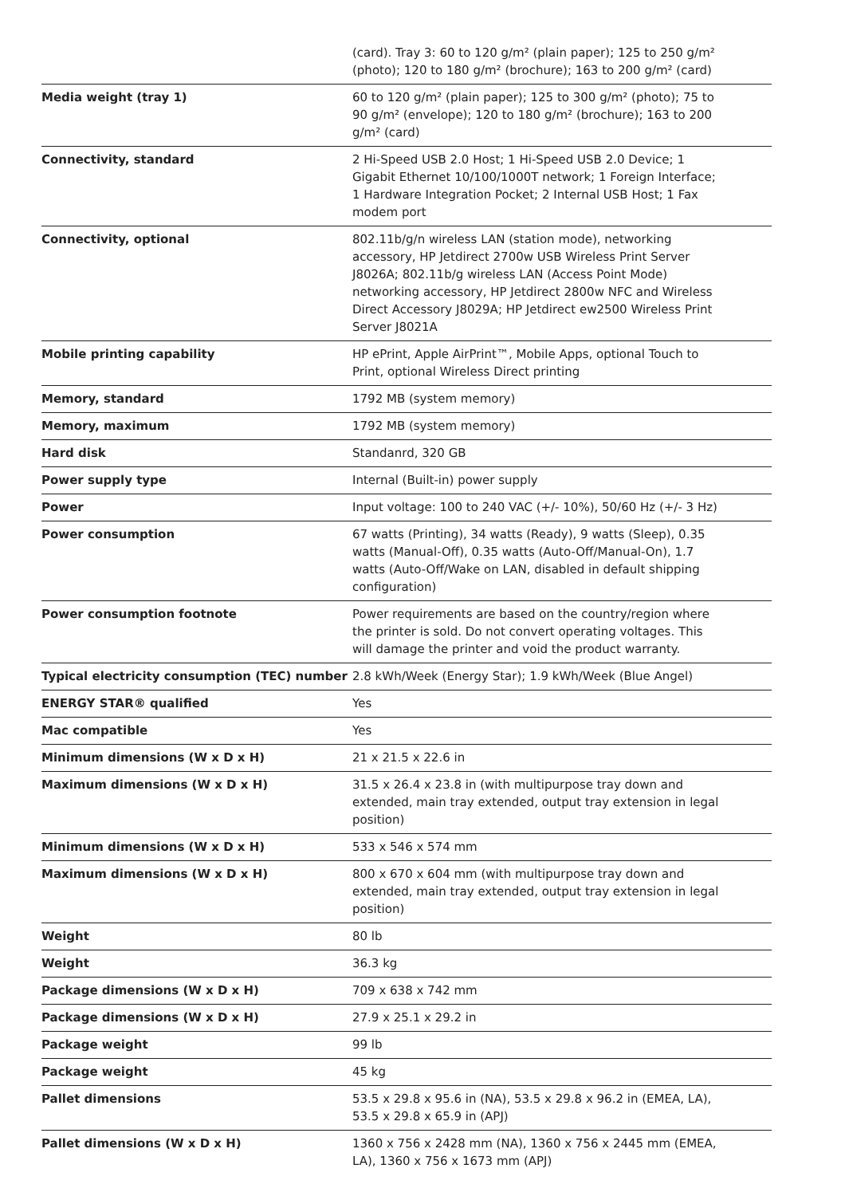| | (card). Tray 3: 60 to 120 g/m² (plain paper); 125 to 250 g/m² (photo); 120 to 180 g/m² (brochure); 163 to 200 g/m² (card) |
| Media weight (tray 1) | 60 to 120 g/m² (plain paper); 125 to 300 g/m² (photo); 75 to 90 g/m² (envelope); 120 to 180 g/m² (brochure); 163 to 200 g/m² (card) |
| Connectivity, standard | 2 Hi-Speed USB 2.0 Host; 1 Hi-Speed USB 2.0 Device; 1 Gigabit Ethernet 10/100/1000T network; 1 Foreign Interface; 1 Hardware Integration Pocket; 2 Internal USB Host; 1 Fax modem port |
| Connectivity, optional | 802.11b/g/n wireless LAN (station mode), networking accessory, HP Jetdirect 2700w USB Wireless Print Server J8026A; 802.11b/g wireless LAN (Access Point Mode) networking accessory, HP Jetdirect 2800w NFC and Wireless Direct Accessory J8029A; HP Jetdirect ew2500 Wireless Print Server J8021A |
| Mobile printing capability | HP ePrint, Apple AirPrint™, Mobile Apps, optional Touch to Print, optional Wireless Direct printing |
| Memory, standard | 1792 MB (system memory) |
| Memory, maximum | 1792 MB (system memory) |
| Hard disk | Standanrd, 320 GB |
| Power supply type | Internal (Built-in) power supply |
| Power | Input voltage: 100 to 240 VAC (+/- 10%), 50/60 Hz (+/- 3 Hz) |
| Power consumption | 67 watts (Printing), 34 watts (Ready), 9 watts (Sleep), 0.35 watts (Manual-Off), 0.35 watts (Auto-Off/Manual-On), 1.7 watts (Auto-Off/Wake on LAN, disabled in default shipping configuration) |
| Power consumption footnote | Power requirements are based on the country/region where the printer is sold. Do not convert operating voltages. This will damage the printer and void the product warranty. |
| Typical electricity consumption (TEC) number | 2.8 kWh/Week (Energy Star); 1.9 kWh/Week (Blue Angel) |
| ENERGY STAR® qualified | Yes |
| Mac compatible | Yes |
| Minimum dimensions (W x D x H) | 21 x 21.5 x 22.6 in |
| Maximum dimensions (W x D x H) | 31.5 x 26.4 x 23.8 in (with multipurpose tray down and extended, main tray extended, output tray extension in legal position) |
| Minimum dimensions (W x D x H) | 533 x 546 x 574 mm |
| Maximum dimensions (W x D x H) | 800 x 670 x 604 mm (with multipurpose tray down and extended, main tray extended, output tray extension in legal position) |
| Weight | 80 lb |
| Weight | 36.3 kg |
| Package dimensions (W x D x H) | 709 x 638 x 742 mm |
| Package dimensions (W x D x H) | 27.9 x 25.1 x 29.2 in |
| Package weight | 99 lb |
| Package weight | 45 kg |
| Pallet dimensions | 53.5 x 29.8 x 95.6 in (NA), 53.5 x 29.8 x 96.2 in (EMEA, LA), 53.5 x 29.8 x 65.9 in (APJ) |
| Pallet dimensions (W x D x H) | 1360 x 756 x 2428 mm (NA), 1360 x 756 x 2445 mm (EMEA, LA), 1360 x 756 x 1673 mm (APJ) |